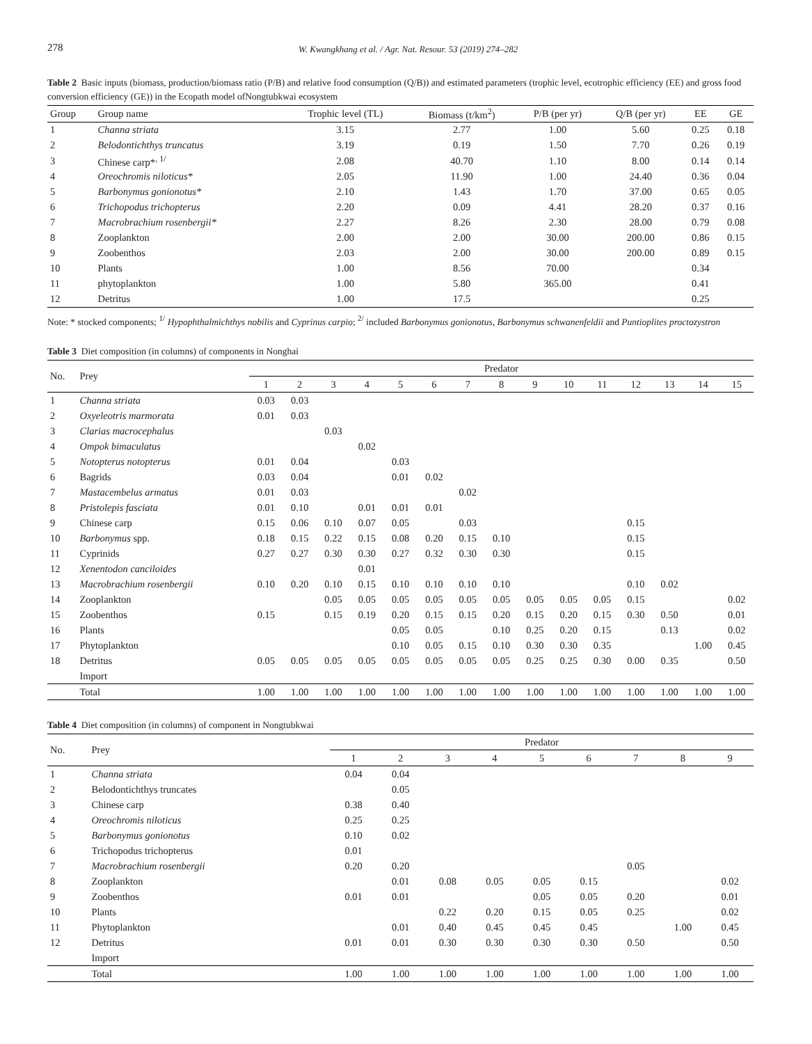278 W. Kwangkhang et al. / Agr. Nat. Resour. 53 (2019) 274–282
Table 2 Basic inputs (biomass, production/biomass ratio (P/B) and relative food consumption (Q/B)) and estimated parameters (trophic level, ecotrophic efficiency (EE) and gross food conversion efficiency (GE)) in the Ecopath model ofNongtubkwai ecosystem
| Group | Group name | Trophic level (TL) | Biomass (t/km<sup>2</sup>) | P/B (per yr) | Q/B (per yr) | EE | GE |
| --- | --- | --- | --- | --- | --- | --- | --- |
| 1 | Channa striata | 3.15 | 2.77 | 1.00 | 5.60 | 0.25 | 0.18 |
| 2 | Belodontichthys truncatus | 3.19 | 0.19 | 1.50 | 7.70 | 0.26 | 0.19 |
| 3 | Chinese carp*<sup>, 1/</sup> | 2.08 | 40.70 | 1.10 | 8.00 | 0.14 | 0.14 |
| 4 | Oreochromis niloticus* | 2.05 | 11.90 | 1.00 | 24.40 | 0.36 | 0.04 |
| 5 | Barbonymus gonionotus* | 2.10 | 1.43 | 1.70 | 37.00 | 0.65 | 0.05 |
| 6 | Trichopodus trichopterus | 2.20 | 0.09 | 4.41 | 28.20 | 0.37 | 0.16 |
| 7 | Macrobrachium rosenbergii* | 2.27 | 8.26 | 2.30 | 28.00 | 0.79 | 0.08 |
| 8 | Zooplankton | 2.00 | 2.00 | 30.00 | 200.00 | 0.86 | 0.15 |
| 9 | Zoobenthos | 2.03 | 2.00 | 30.00 | 200.00 | 0.89 | 0.15 |
| 10 | Plants | 1.00 | 8.56 | 70.00 | | 0.34 | |
| 11 | phytoplankton | 1.00 | 5.80 | 365.00 | | 0.41 | |
| 12 | Detritus | 1.00 | 17.5 | | | 0.25 | |
Note: * stocked components; <sup>1/</sup> Hypophthalmichthys nobilis and Cyprinus carpio; <sup>2/</sup> included Barbonymus gonionotus, Barbonymus schwanenfeldii and Puntioplites proctozystron
Table 3 Diet composition (in columns) of components in Nonghai
| No. | Prey | Predator | | | | | | | | | | | | | | |
| --- | --- | --- | --- | --- | --- | --- | --- | --- | --- | --- | --- | --- | --- | --- | --- | --- |
| | | 1 | 2 | 3 | 4 | 5 | 6 | 7 | 8 | 9 | 10 | 11 | 12 | 13 | 14 | 15 |
| 1 | Channa striata | 0.03 | 0.03 | | | | | | | | | | | | | |
| 2 | Oxyeleotris marmorata | 0.01 | 0.03 | | | | | | | | | | | | | |
| 3 | Clarias macrocephalus | | | 0.03 | | | | | | | | | | | | |
| 4 | Ompok bimaculatus | | | | 0.02 | | | | | | | | | | | |
| 5 | Notopterus notopterus | 0.01 | 0.04 | | | 0.03 | | | | | | | | | | |
| 6 | Bagrids | 0.03 | 0.04 | | | 0.01 | 0.02 | | | | | | | | | |
| 7 | Mastacembelus armatus | 0.01 | 0.03 | | | | | 0.02 | | | | | | | | |
| 8 | Pristolepis fasciata | 0.01 | 0.10 | | 0.01 | 0.01 | 0.01 | | | | | | | | | |
| 9 | Chinese carp | 0.15 | 0.06 | 0.10 | 0.07 | 0.05 | | 0.03 | | | | | 0.15 | | | |
| 10 | Barbonymus spp. | 0.18 | 0.15 | 0.22 | 0.15 | 0.08 | 0.20 | 0.15 | 0.10 | | | | 0.15 | | | |
| 11 | Cyprinids | 0.27 | 0.27 | 0.30 | 0.30 | 0.27 | 0.32 | 0.30 | 0.30 | | | | 0.15 | | | |
| 12 | Xenentodon canciloides | | | | 0.01 | | | | | | | | | | | |
| 13 | Macrobrachium rosenbergii | 0.10 | 0.20 | 0.10 | 0.15 | 0.10 | 0.10 | 0.10 | 0.10 | | | | 0.10 | 0.02 | | |
| 14 | Zooplankton | | | 0.05 | 0.05 | 0.05 | 0.05 | 0.05 | 0.05 | 0.05 | 0.05 | 0.05 | 0.15 | | | 0.02 |
| 15 | Zoobenthos | 0.15 | | 0.15 | 0.19 | 0.20 | 0.15 | 0.15 | 0.20 | 0.15 | 0.20 | 0.15 | 0.30 | 0.50 | | 0.01 |
| 16 | Plants | | | | | 0.05 | 0.05 | | 0.10 | 0.25 | 0.20 | 0.15 | | 0.13 | | 0.02 |
| 17 | Phytoplankton | | | | | 0.10 | 0.05 | 0.15 | 0.10 | 0.30 | 0.30 | 0.35 | | | 1.00 | 0.45 |
| 18 | Detritus | 0.05 | 0.05 | 0.05 | 0.05 | 0.05 | 0.05 | 0.05 | 0.05 | 0.25 | 0.25 | 0.30 | 0.00 | 0.35 | | 0.50 |
| | Import | | | | | | | | | | | | | | | |
| | Total | 1.00 | 1.00 | 1.00 | 1.00 | 1.00 | 1.00 | 1.00 | 1.00 | 1.00 | 1.00 | 1.00 | 1.00 | 1.00 | 1.00 | 1.00 |
Table 4 Diet composition (in columns) of component in Nongtubkwai
| No. | Prey | Predator | | | | | | | | |
| --- | --- | --- | --- | --- | --- | --- | --- | --- | --- | --- |
| | | 1 | 2 | 3 | 4 | 5 | 6 | 7 | 8 | 9 |
| 1 | Channa striata | 0.04 | 0.04 | | | | | | | |
| 2 | Belodontichthys truncates | | 0.05 | | | | | | | |
| 3 | Chinese carp | 0.38 | 0.40 | | | | | | | |
| 4 | Oreochromis niloticus | 0.25 | 0.25 | | | | | | | |
| 5 | Barbonymus gonionotus | 0.10 | 0.02 | | | | | | | |
| 6 | Trichopodus trichopterus | 0.01 | | | | | | | | |
| 7 | Macrobrachium rosenbergii | 0.20 | 0.20 | | | | | 0.05 | | |
| 8 | Zooplankton | | 0.01 | 0.08 | 0.05 | 0.05 | 0.15 | | | 0.02 |
| 9 | Zoobenthos | 0.01 | 0.01 | | | 0.05 | 0.05 | 0.20 | | 0.01 |
| 10 | Plants | | | 0.22 | 0.20 | 0.15 | 0.05 | 0.25 | | 0.02 |
| 11 | Phytoplankton | | 0.01 | 0.40 | 0.45 | 0.45 | 0.45 | | 1.00 | 0.45 |
| 12 | Detritus | 0.01 | 0.01 | 0.30 | 0.30 | 0.30 | 0.30 | 0.50 | | 0.50 |
| | Import | | | | | | | | | |
| | Total | 1.00 | 1.00 | 1.00 | 1.00 | 1.00 | 1.00 | 1.00 | 1.00 | 1.00 |